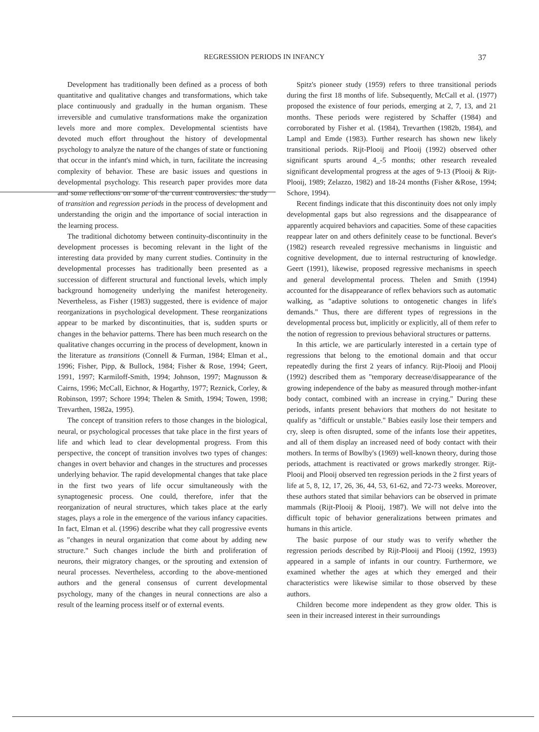REGRESSION PERIODS IN INFANCY 37
Development has traditionally been defined as a process of both quantitative and qualitative changes and transformations, which take place continuously and gradually in the human organism. These irreversible and cumulative transformations make the organization levels more and more complex. Developmental scientists have devoted much effort throughout the history of developmental psychology to analyze the nature of the changes of state or functioning that occur in the infant's mind which, in turn, facilitate the increasing complexity of behavior. These are basic issues and questions in developmental psychology. This research paper provides more data and some reflections on some of the current controversies: the study of transition and regression periods in the process of development and understanding the origin and the importance of social interaction in the learning process.
The traditional dichotomy between continuity-discontinuity in the development processes is becoming relevant in the light of the interesting data provided by many current studies. Continuity in the developmental processes has traditionally been presented as a succession of different structural and functional levels, which imply background homogeneity underlying the manifest heterogeneity. Nevertheless, as Fisher (1983) suggested, there is evidence of major reorganizations in psychological development. These reorganizations appear to be marked by discontinuities, that is, sudden spurts or changes in the behavior patterns. There has been much research on the qualitative changes occurring in the process of development, known in the literature as transitions (Connell & Furman, 1984; Elman et al., 1996; Fisher, Pipp, & Bullock, 1984; Fisher & Rose, 1994; Geert, 1991, 1997; Karmiloff-Smith, 1994; Johnson, 1997; Magnusson & Cairns, 1996; McCall, Eichnor, & Hogarthy, 1977; Reznick, Corley, & Robinson, 1997; Schore 1994; Thelen & Smith, 1994; Towen, 1998; Trevarthen, 1982a, 1995).
The concept of transition refers to those changes in the biological, neural, or psychological processes that take place in the first years of life and which lead to clear developmental progress. From this perspective, the concept of transition involves two types of changes: changes in overt behavior and changes in the structures and processes underlying behavior. The rapid developmental changes that take place in the first two years of life occur simultaneously with the synaptogenesic process. One could, therefore, infer that the reorganization of neural structures, which takes place at the early stages, plays a role in the emergence of the various infancy capacities. In fact, Elman et al. (1996) describe what they call progressive events as "changes in neural organization that come about by adding new structure." Such changes include the birth and proliferation of neurons, their migratory changes, or the sprouting and extension of neural processes. Nevertheless, according to the above-mentioned authors and the general consensus of current developmental psychology, many of the changes in neural connections are also a result of the learning process itself or of external events.
Spitz's pioneer study (1959) refers to three transitional periods during the first 18 months of life. Subsequently, McCall et al. (1977) proposed the existence of four periods, emerging at 2, 7, 13, and 21 months. These periods were registered by Schaffer (1984) and corroborated by Fisher et al. (1984), Trevarthen (1982b, 1984), and Lampl and Emde (1983). Further research has shown new likely transitional periods. Rijt-Plooij and Plooij (1992) observed other significant spurts around 4_-5 months; other research revealed significant developmental progress at the ages of 9-13 (Plooij & Rijt-Plooij, 1989; Zelazzo, 1982) and 18-24 months (Fisher &Rose, 1994; Schore, 1994).
Recent findings indicate that this discontinuity does not only imply developmental gaps but also regressions and the disappearance of apparently acquired behaviors and capacities. Some of these capacities reappear later on and others definitely cease to be functional. Bever's (1982) research revealed regressive mechanisms in linguistic and cognitive development, due to internal restructuring of knowledge. Geert (1991), likewise, proposed regressive mechanisms in speech and general developmental process. Thelen and Smith (1994) accounted for the disappearance of reflex behaviors such as automatic walking, as "adaptive solutions to ontogenetic changes in life's demands." Thus, there are different types of regressions in the developmental process but, implicitly or explicitly, all of them refer to the notion of regression to previous behavioral structures or patterns.
In this article, we are particularly interested in a certain type of regressions that belong to the emotional domain and that occur repeatedly during the first 2 years of infancy. Rijt-Plooij and Plooij (1992) described them as "temporary decrease/disappearance of the growing independence of the baby as measured through mother-infant body contact, combined with an increase in crying." During these periods, infants present behaviors that mothers do not hesitate to qualify as "difficult or unstable." Babies easily lose their tempers and cry, sleep is often disrupted, some of the infants lose their appetites, and all of them display an increased need of body contact with their mothers. In terms of Bowlby's (1969) well-known theory, during those periods, attachment is reactivated or grows markedly stronger. Rijt-Plooij and Plooij observed ten regression periods in the 2 first years of life at 5, 8, 12, 17, 26, 36, 44, 53, 61-62, and 72-73 weeks. Moreover, these authors stated that similar behaviors can be observed in primate mammals (Rijt-Plooij & Plooij, 1987). We will not delve into the difficult topic of behavior generalizations between primates and humans in this article.
The basic purpose of our study was to verify whether the regression periods described by Rijt-Plooij and Plooij (1992, 1993) appeared in a sample of infants in our country. Furthermore, we examined whether the ages at which they emerged and their characteristics were likewise similar to those observed by these authors.
Children become more independent as they grow older. This is seen in their increased interest in their surroundings